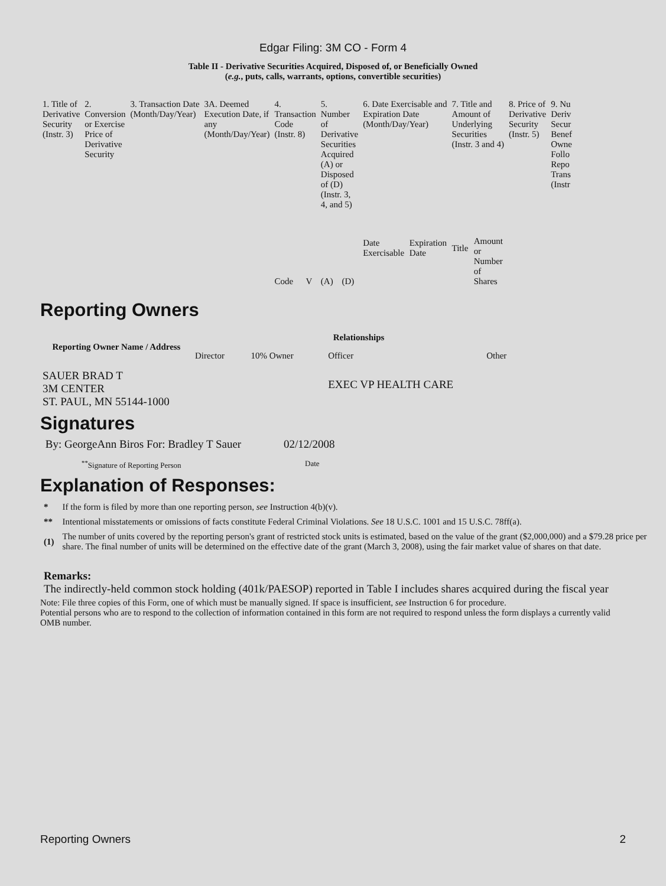Edgar Filing: 3M CO - Form 4
Table II - Derivative Securities Acquired, Disposed of, or Beneficially Owned
(e.g., puts, calls, warrants, options, convertible securities)
| 1. Title of Derivative Security (Instr. 3) | 2. Conversion or Exercise Price of Derivative Security | 3. Transaction Date (Month/Day/Year) | 3A. Deemed Execution Date, if any (Month/Day/Year) | 4. Transaction Code (Instr. 8) | | 5. Number of Derivative Securities Acquired (A) or Disposed of (D) (Instr. 3, 4, and 5) | | 6. Date Exercisable and Expiration Date (Month/Day/Year) | | 7. Title and Amount of Underlying Securities (Instr. 3 and 4) | | 8. Price of Derivative Security (Instr. 5) | 9. Nu Deriv Secur Benef Owne Follo Repo Trans (Instr |
| | | | | Code | V | (A) | (D) | Date Exercisable | Expiration Date | Title | Amount or Number of Shares | | |
Reporting Owners
| Reporting Owner Name / Address | Relationships | | | |
| --- | --- | --- | --- | --- |
| | Director | 10% Owner | Officer | Other |
| SAUER BRAD T 3M CENTER ST. PAUL, MN 55144-1000 | | | EXEC VP HEALTH CARE | |
Signatures
| By: GeorgeAnn Biros For: Bradley T Sauer | 02/12/2008 |
| <sup>**</sup> Signature of Reporting Person | Date |
Explanation of Responses:
| * | If the form is filed by more than one reporting person, see Instruction 4(b)(v). |
| ** | Intentional misstatements or omissions of facts constitute Federal Criminal Violations. See 18 U.S.C. 1001 and 15 U.S.C. 78ff(a). |
| (1) | The number of units covered by the reporting person's grant of restricted stock units is estimated, based on the value of the grant ($2,000,000) and a $79.28 price per share. The final number of units will be determined on the effective date of the grant (March 3, 2008), using the fair market value of shares on that date. |
Remarks:
The indirectly-held common stock holding (401k/PAESOP) reported in Table I includes shares acquired during the fiscal year
Note: File three copies of this Form, one of which must be manually signed. If space is insufficient, see Instruction 6 for procedure.
Potential persons who are to respond to the collection of information contained in this form are not required to respond unless the form displays a currently valid OMB number.
Reporting Owners 2